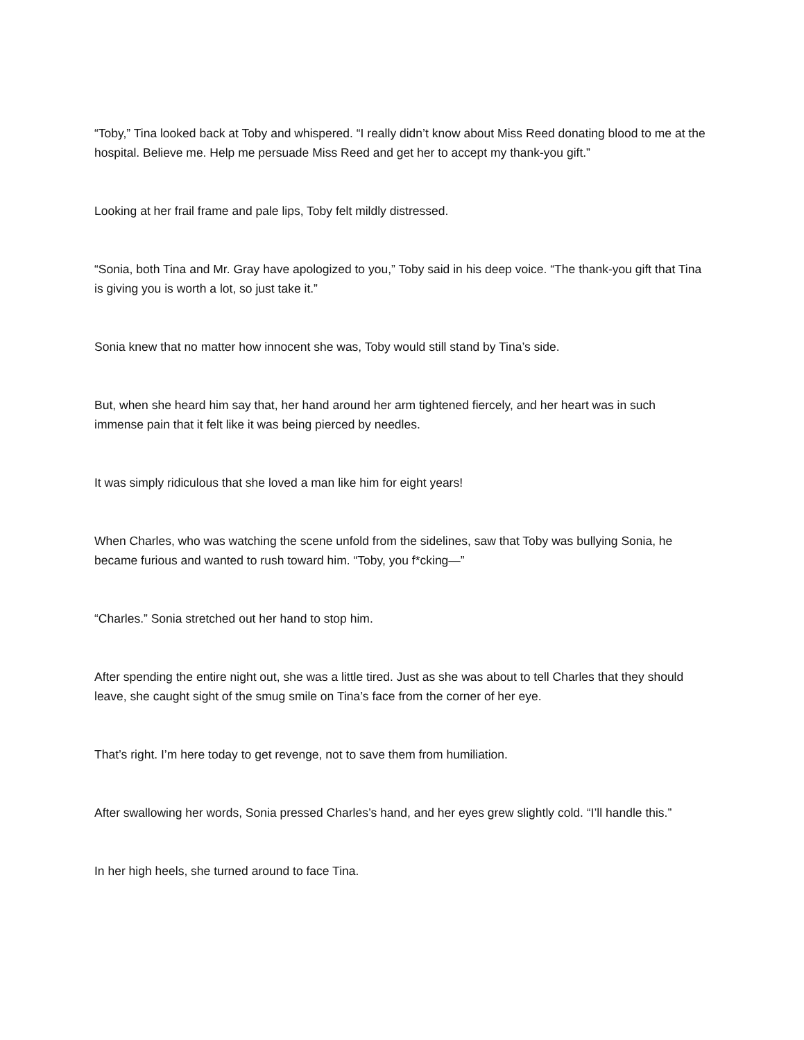“Toby,” Tina looked back at Toby and whispered. “I really didn’t know about Miss Reed donating blood to me at the hospital. Believe me. Help me persuade Miss Reed and get her to accept my thank-you gift.”
Looking at her frail frame and pale lips, Toby felt mildly distressed.
“Sonia, both Tina and Mr. Gray have apologized to you,” Toby said in his deep voice. “The thank-you gift that Tina is giving you is worth a lot, so just take it.”
Sonia knew that no matter how innocent she was, Toby would still stand by Tina’s side.
But, when she heard him say that, her hand around her arm tightened fiercely, and her heart was in such immense pain that it felt like it was being pierced by needles.
It was simply ridiculous that she loved a man like him for eight years!
When Charles, who was watching the scene unfold from the sidelines, saw that Toby was bullying Sonia, he became furious and wanted to rush toward him. “Toby, you f*cking—”
“Charles.” Sonia stretched out her hand to stop him.
After spending the entire night out, she was a little tired. Just as she was about to tell Charles that they should leave, she caught sight of the smug smile on Tina’s face from the corner of her eye.
That’s right. I’m here today to get revenge, not to save them from humiliation.
After swallowing her words, Sonia pressed Charles’s hand, and her eyes grew slightly cold. “I’ll handle this.”
In her high heels, she turned around to face Tina.